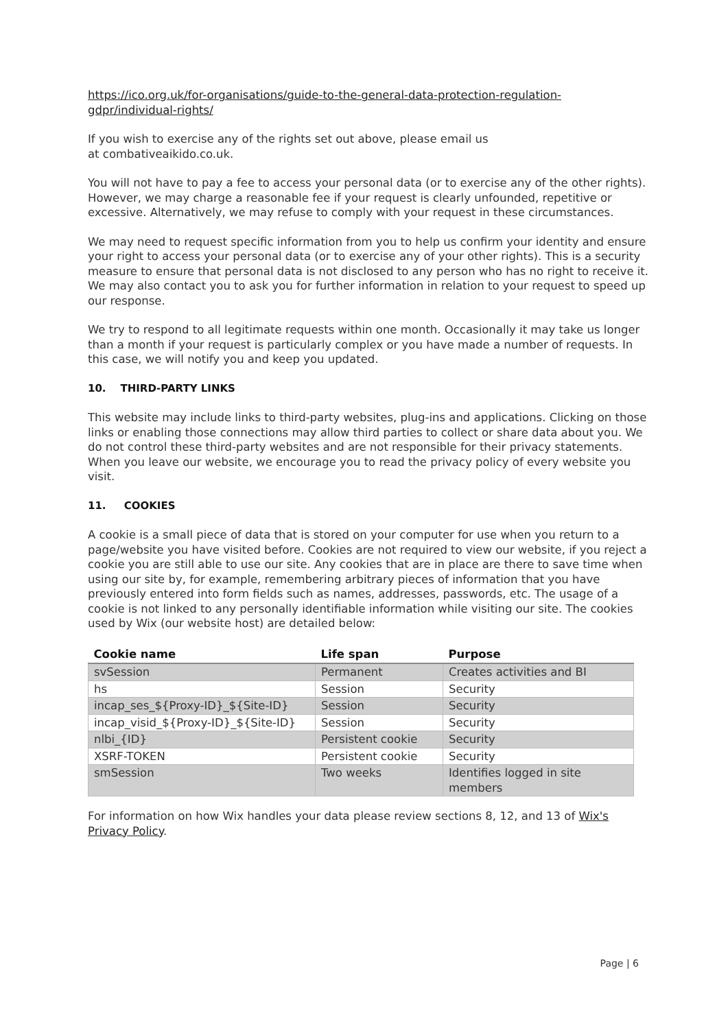https://ico.org.uk/for-organisations/guide-to-the-general-data-protection-regulation-gdpr/individual-rights/
If you wish to exercise any of the rights set out above, please email us
at combativeaikido.co.uk.
You will not have to pay a fee to access your personal data (or to exercise any of the other rights). However, we may charge a reasonable fee if your request is clearly unfounded, repetitive or excessive. Alternatively, we may refuse to comply with your request in these circumstances.
We may need to request specific information from you to help us confirm your identity and ensure your right to access your personal data (or to exercise any of your other rights). This is a security measure to ensure that personal data is not disclosed to any person who has no right to receive it. We may also contact you to ask you for further information in relation to your request to speed up our response.
We try to respond to all legitimate requests within one month. Occasionally it may take us longer than a month if your request is particularly complex or you have made a number of requests. In this case, we will notify you and keep you updated.
10. THIRD-PARTY LINKS
This website may include links to third-party websites, plug-ins and applications. Clicking on those links or enabling those connections may allow third parties to collect or share data about you. We do not control these third-party websites and are not responsible for their privacy statements. When you leave our website, we encourage you to read the privacy policy of every website you visit.
11. COOKIES
A cookie is a small piece of data that is stored on your computer for use when you return to a page/website you have visited before. Cookies are not required to view our website, if you reject a cookie you are still able to use our site. Any cookies that are in place are there to save time when using our site by, for example, remembering arbitrary pieces of information that you have previously entered into form fields such as names, addresses, passwords, etc. The usage of a cookie is not linked to any personally identifiable information while visiting our site. The cookies used by Wix (our website host) are detailed below:
| Cookie name | Life span | Purpose |
| --- | --- | --- |
| svSession | Permanent | Creates activities and BI |
| hs | Session | Security |
| incap_ses_${Proxy-ID}_${Site-ID} | Session | Security |
| incap_visid_${Proxy-ID}_${Site-ID} | Session | Security |
| nlbi_{ID} | Persistent cookie | Security |
| XSRF-TOKEN | Persistent cookie | Security |
| smSession | Two weeks | Identifies logged in site members |
For information on how Wix handles your data please review sections 8, 12, and 13 of Wix's Privacy Policy.
Page | 6